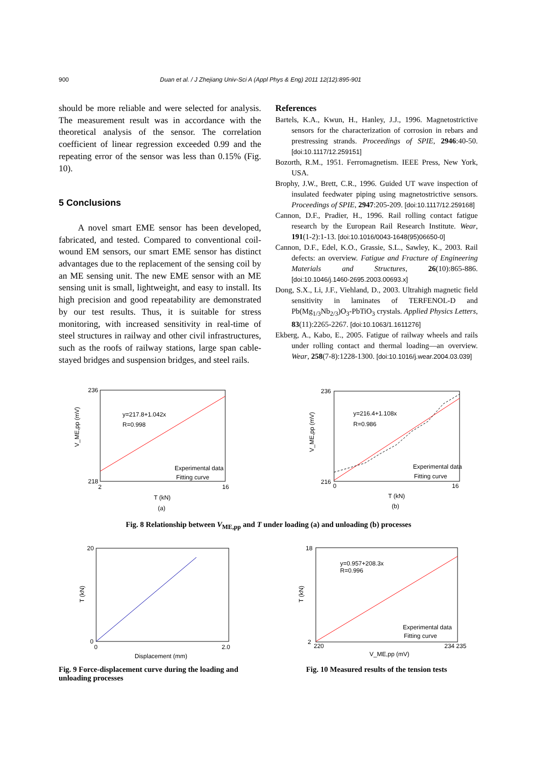900 Duan et al. / J Zhejiang Univ-Sci A (Appl Phys & Eng) 2011 12(12):895-901
should be more reliable and were selected for analysis. The measurement result was in accordance with the theoretical analysis of the sensor. The correlation coefficient of linear regression exceeded 0.99 and the repeating error of the sensor was less than 0.15% (Fig. 10).
5 Conclusions
A novel smart EME sensor has been developed, fabricated, and tested. Compared to conventional coil-wound EM sensors, our smart EME sensor has distinct advantages due to the replacement of the sensing coil by an ME sensing unit. The new EME sensor with an ME sensing unit is small, lightweight, and easy to install. Its high precision and good repeatability are demonstrated by our test results. Thus, it is suitable for stress monitoring, with increased sensitivity in real-time of steel structures in railway and other civil infrastructures, such as the roofs of railway stations, large span cable-stayed bridges and suspension bridges, and steel rails.
References
Bartels, K.A., Kwun, H., Hanley, J.J., 1996. Magnetostrictive sensors for the characterization of corrosion in rebars and prestressing strands. Proceedings of SPIE, 2946:40-50. [doi:10.1117/12.259151]
Bozorth, R.M., 1951. Ferromagnetism. IEEE Press, New York, USA.
Brophy, J.W., Brett, C.R., 1996. Guided UT wave inspection of insulated feedwater piping using magnetostrictive sensors. Proceedings of SPIE, 2947:205-209. [doi:10.1117/12.259168]
Cannon, D.F., Pradier, H., 1996. Rail rolling contact fatigue research by the European Rail Research Institute. Wear, 191(1-2):1-13. [doi:10.1016/0043-1648(95)06650-0]
Cannon, D.F., Edel, K.O., Grassie, S.L., Sawley, K., 2003. Rail defects: an overview. Fatigue and Fracture of Engineering Materials and Structures, 26(10):865-886. [doi:10.1046/j.1460-2695.2003.00693.x]
Dong, S.X., Li, J.F., Viehland, D., 2003. Ultrahigh magnetic field sensitivity in laminates of TERFENOL-D and Pb(Mg<sub>1/3</sub>Nb<sub>2/3</sub>)O<sub>3</sub>-PbTiO<sub>3</sub> crystals. Applied Physics Letters, 83(11):2265-2267. [doi:10.1063/1.1611276]
Ekberg, A., Kabo, E., 2005. Fatigue of railway wheels and rails under rolling contact and thermal loading—an overview. Wear, 258(7-8):1228-1300. [doi:10.1016/j.wear.2004.03.039]
y=217.8+1.042x
R=0.998
Experimental data
Fitting curve
V_ME,pp (mV)
236
218
2
16
T (kN)
(a)
y=216.4+1.108x
R=0.986
Experimental data
Fitting curve
V_ME,pp (mV)
236
216
0
16
T (kN)
(b)
Fig. 8 Relationship between V<sub>ME,pp</sub> and T under loading (a) and unloading (b) processes
20
0
0
2.0
Displacement (mm)
T (kN)
Fig. 9 Force-displacement curve during the loading and unloading processes
y=0.957+208.3x
R=0.996
Experimental data
Fitting curve
18
2
220
234 235
V_ME,pp (mV)
T (kN)
Fig. 10 Measured results of the tension tests